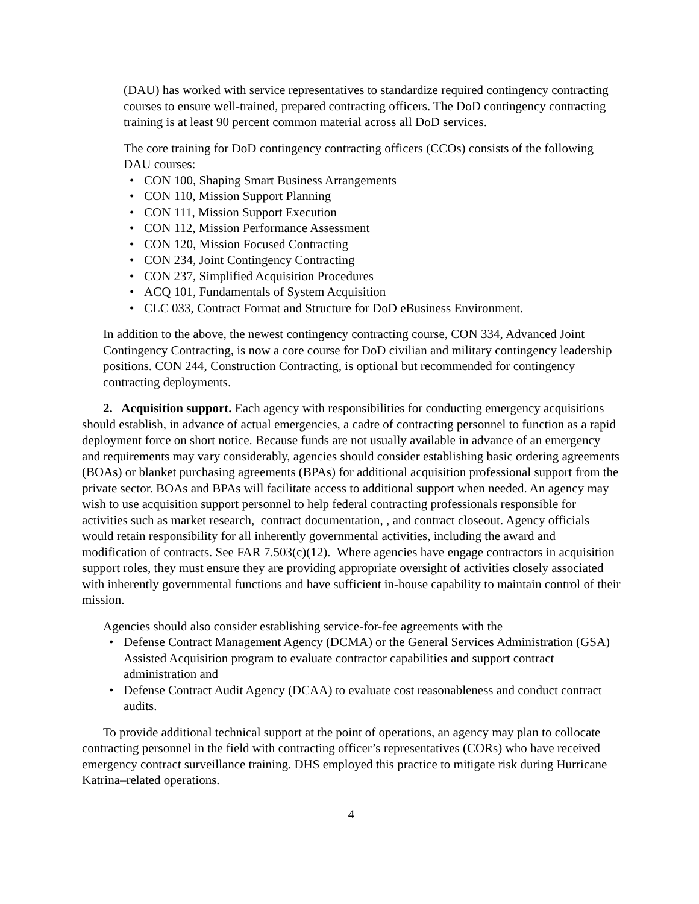(DAU) has worked with service representatives to standardize required contingency contracting courses to ensure well-trained, prepared contracting officers. The DoD contingency contracting training is at least 90 percent common material across all DoD services.
The core training for DoD contingency contracting officers (CCOs) consists of the following DAU courses:
CON 100, Shaping Smart Business Arrangements
CON 110, Mission Support Planning
CON 111, Mission Support Execution
CON 112, Mission Performance Assessment
CON 120, Mission Focused Contracting
CON 234, Joint Contingency Contracting
CON 237, Simplified Acquisition Procedures
ACQ 101, Fundamentals of System Acquisition
CLC 033, Contract Format and Structure for DoD eBusiness Environment.
In addition to the above, the newest contingency contracting course, CON 334, Advanced Joint Contingency Contracting, is now a core course for DoD civilian and military contingency leadership positions. CON 244, Construction Contracting, is optional but recommended for contingency contracting deployments.
2. Acquisition support. Each agency with responsibilities for conducting emergency acquisitions should establish, in advance of actual emergencies, a cadre of contracting personnel to function as a rapid deployment force on short notice. Because funds are not usually available in advance of an emergency and requirements may vary considerably, agencies should consider establishing basic ordering agreements (BOAs) or blanket purchasing agreements (BPAs) for additional acquisition professional support from the private sector. BOAs and BPAs will facilitate access to additional support when needed. An agency may wish to use acquisition support personnel to help federal contracting professionals responsible for activities such as market research, contract documentation, , and contract closeout. Agency officials would retain responsibility for all inherently governmental activities, including the award and modification of contracts. See FAR 7.503(c)(12). Where agencies have engage contractors in acquisition support roles, they must ensure they are providing appropriate oversight of activities closely associated with inherently governmental functions and have sufficient in-house capability to maintain control of their mission.
Agencies should also consider establishing service-for-fee agreements with the
Defense Contract Management Agency (DCMA) or the General Services Administration (GSA) Assisted Acquisition program to evaluate contractor capabilities and support contract administration and
Defense Contract Audit Agency (DCAA) to evaluate cost reasonableness and conduct contract audits.
To provide additional technical support at the point of operations, an agency may plan to collocate contracting personnel in the field with contracting officer’s representatives (CORs) who have received emergency contract surveillance training. DHS employed this practice to mitigate risk during Hurricane Katrina–related operations.
4